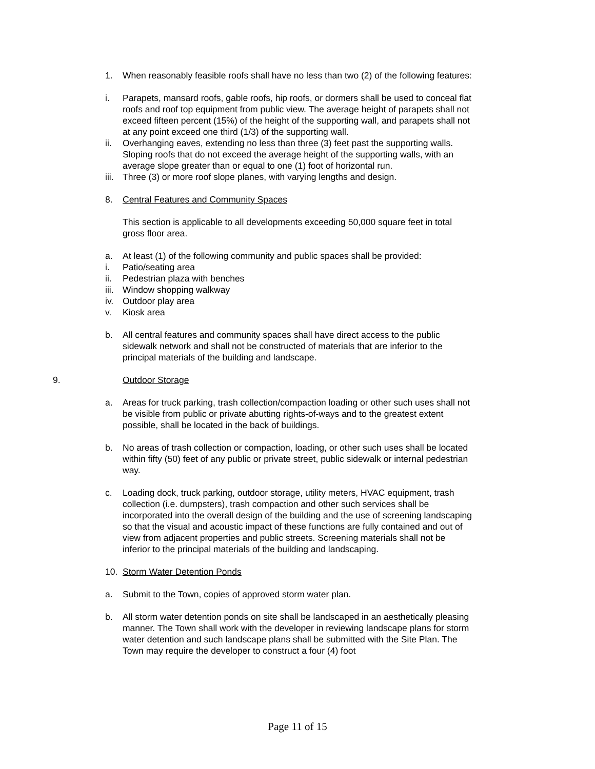1. When reasonably feasible roofs shall have no less than two (2) of the following features:
i. Parapets, mansard roofs, gable roofs, hip roofs, or dormers shall be used to conceal flat roofs and roof top equipment from public view. The average height of parapets shall not exceed fifteen percent (15%) of the height of the supporting wall, and parapets shall not at any point exceed one third (1/3) of the supporting wall.
ii. Overhanging eaves, extending no less than three (3) feet past the supporting walls. Sloping roofs that do not exceed the average height of the supporting walls, with an average slope greater than or equal to one (1) foot of horizontal run.
iii.
Three (3) or more roof slope planes, with varying lengths and design.
8. Central Features and Community Spaces
This section is applicable to all developments exceeding 50,000 square feet in total gross floor area.
a. At least (1) of the following community and public spaces shall be provided:
i. Patio/seating area
ii. Pedestrian plaza with benches
iii.
Window shopping walkway
iv. Outdoor play area
v. Kiosk area
b. All central features and community spaces shall have direct access to the public sidewalk network and shall not be constructed of materials that are inferior to the principal materials of the building and landscape.
9. Outdoor Storage
a. Areas for truck parking, trash collection/compaction loading or other such uses shall not be visible from public or private abutting rights-of-ways and to the greatest extent possible, shall be located in the back of buildings.
b. No areas of trash collection or compaction, loading, or other such uses shall be located within fifty (50) feet of any public or private street, public sidewalk or internal pedestrian way.
c. Loading dock, truck parking, outdoor storage, utility meters, HVAC equipment, trash collection (i.e. dumpsters), trash compaction and other such services shall be incorporated into the overall design of the building and the use of screening landscaping so that the visual and acoustic impact of these functions are fully contained and out of view from adjacent properties and public streets. Screening materials shall not be inferior to the principal materials of the building and landscaping.
10. Storm Water Detention Ponds
a. Submit to the Town, copies of approved storm water plan.
b. All storm water detention ponds on site shall be landscaped in an aesthetically pleasing manner. The Town shall work with the developer in reviewing landscape plans for storm water detention and such landscape plans shall be submitted with the Site Plan. The Town may require the developer to construct a four (4) foot
Page 11 of 15